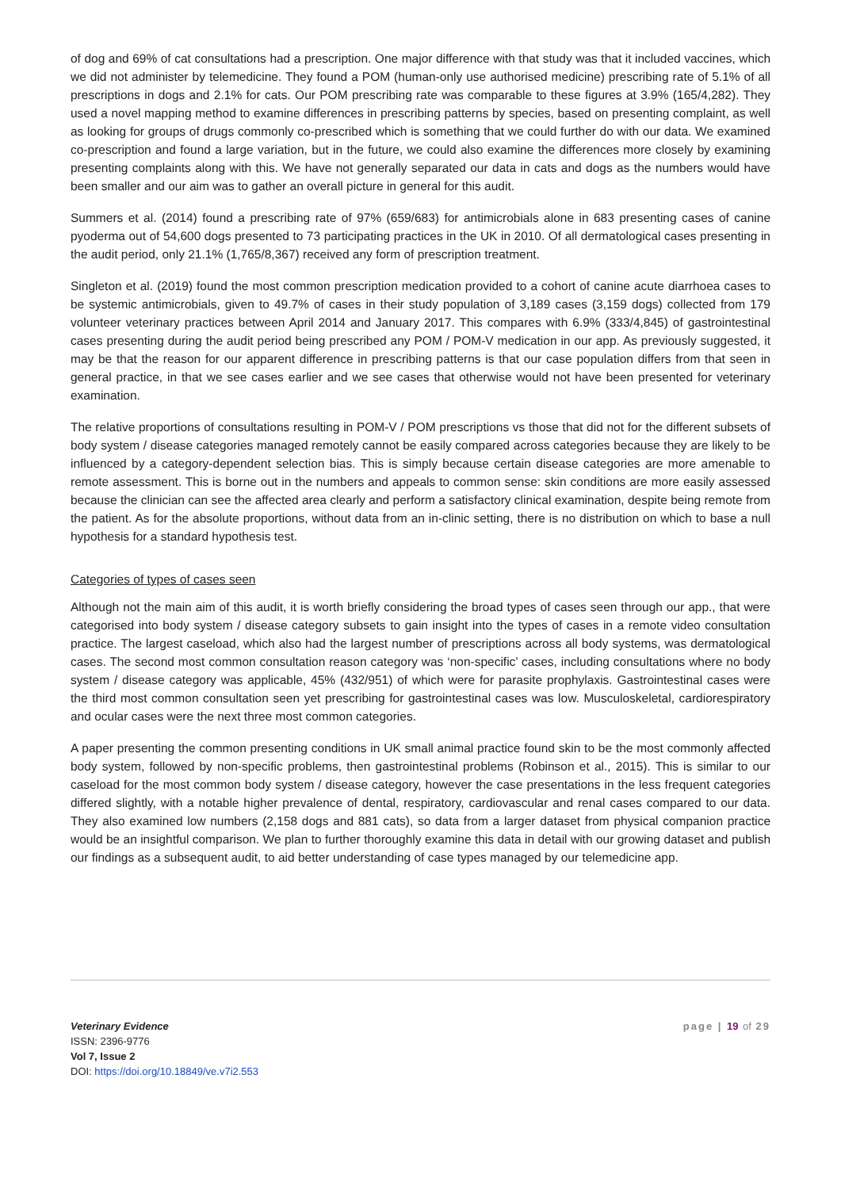of dog and 69% of cat consultations had a prescription. One major difference with that study was that it included vaccines, which we did not administer by telemedicine. They found a POM (human-only use authorised medicine) prescribing rate of 5.1% of all prescriptions in dogs and 2.1% for cats. Our POM prescribing rate was comparable to these figures at 3.9% (165/4,282). They used a novel mapping method to examine differences in prescribing patterns by species, based on presenting complaint, as well as looking for groups of drugs commonly co-prescribed which is something that we could further do with our data. We examined co-prescription and found a large variation, but in the future, we could also examine the differences more closely by examining presenting complaints along with this. We have not generally separated our data in cats and dogs as the numbers would have been smaller and our aim was to gather an overall picture in general for this audit.
Summers et al. (2014) found a prescribing rate of 97% (659/683) for antimicrobials alone in 683 presenting cases of canine pyoderma out of 54,600 dogs presented to 73 participating practices in the UK in 2010. Of all dermatological cases presenting in the audit period, only 21.1% (1,765/8,367) received any form of prescription treatment.
Singleton et al. (2019) found the most common prescription medication provided to a cohort of canine acute diarrhoea cases to be systemic antimicrobials, given to 49.7% of cases in their study population of 3,189 cases (3,159 dogs) collected from 179 volunteer veterinary practices between April 2014 and January 2017. This compares with 6.9% (333/4,845) of gastrointestinal cases presenting during the audit period being prescribed any POM / POM-V medication in our app. As previously suggested, it may be that the reason for our apparent difference in prescribing patterns is that our case population differs from that seen in general practice, in that we see cases earlier and we see cases that otherwise would not have been presented for veterinary examination.
The relative proportions of consultations resulting in POM-V / POM prescriptions vs those that did not for the different subsets of body system / disease categories managed remotely cannot be easily compared across categories because they are likely to be influenced by a category-dependent selection bias. This is simply because certain disease categories are more amenable to remote assessment. This is borne out in the numbers and appeals to common sense: skin conditions are more easily assessed because the clinician can see the affected area clearly and perform a satisfactory clinical examination, despite being remote from the patient. As for the absolute proportions, without data from an in-clinic setting, there is no distribution on which to base a null hypothesis for a standard hypothesis test.
Categories of types of cases seen
Although not the main aim of this audit, it is worth briefly considering the broad types of cases seen through our app., that were categorised into body system / disease category subsets to gain insight into the types of cases in a remote video consultation practice. The largest caseload, which also had the largest number of prescriptions across all body systems, was dermatological cases. The second most common consultation reason category was ‘non-specific’ cases, including consultations where no body system / disease category was applicable, 45% (432/951) of which were for parasite prophylaxis. Gastrointestinal cases were the third most common consultation seen yet prescribing for gastrointestinal cases was low. Musculoskeletal, cardiorespiratory and ocular cases were the next three most common categories.
A paper presenting the common presenting conditions in UK small animal practice found skin to be the most commonly affected body system, followed by non-specific problems, then gastrointestinal problems (Robinson et al., 2015). This is similar to our caseload for the most common body system / disease category, however the case presentations in the less frequent categories differed slightly, with a notable higher prevalence of dental, respiratory, cardiovascular and renal cases compared to our data. They also examined low numbers (2,158 dogs and 881 cats), so data from a larger dataset from physical companion practice would be an insightful comparison. We plan to further thoroughly examine this data in detail with our growing dataset and publish our findings as a subsequent audit, to aid better understanding of case types managed by our telemedicine app.
Veterinary Evidence
ISSN: 2396-9776
Vol 7, Issue 2
DOI: https://doi.org/10.18849/ve.v7i2.553
page | 19 of 29